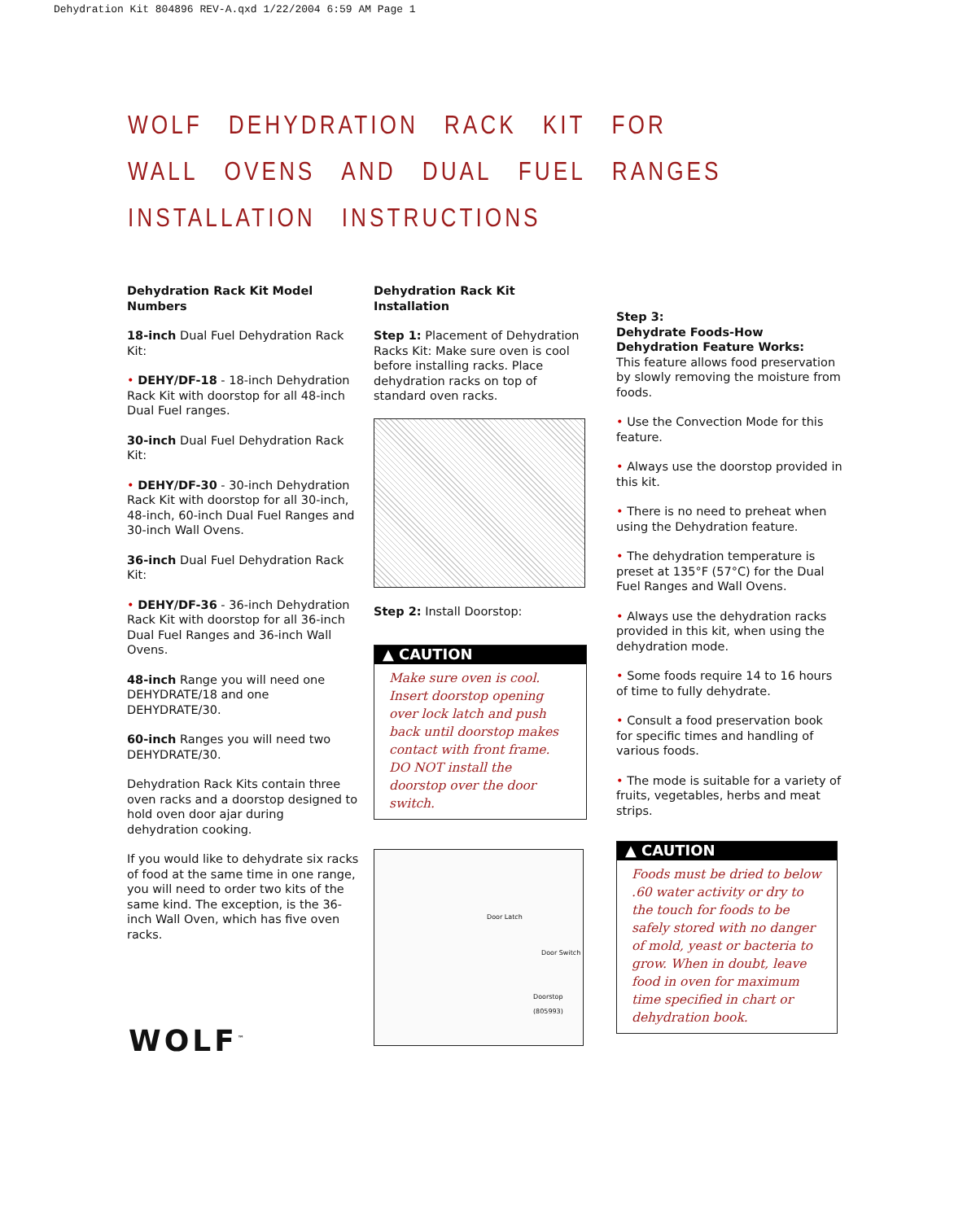Dehydration Kit 804896 REV-A.qxd 1/22/2004 6:59 AM Page 1
WOLF DEHYDRATION RACK KIT FOR
WALL OVENS AND DUAL FUEL RANGES
INSTALLATION INSTRUCTIONS
Dehydration Rack Kit Model Numbers
18-inch Dual Fuel Dehydration Rack Kit:
• DEHY/DF-18 - 18-inch Dehydration Rack Kit with doorstop for all 48-inch Dual Fuel ranges.
30-inch Dual Fuel Dehydration Rack Kit:
• DEHY/DF-30 - 30-inch Dehydration Rack Kit with doorstop for all 30-inch, 48-inch, 60-inch Dual Fuel Ranges and 30-inch Wall Ovens.
36-inch Dual Fuel Dehydration Rack Kit:
• DEHY/DF-36 - 36-inch Dehydration Rack Kit with doorstop for all 36-inch Dual Fuel Ranges and 36-inch Wall Ovens.
48-inch Range you will need one DEHYDRATE/18 and one DEHYDRATE/30.
60-inch Ranges you will need two DEHYDRATE/30.
Dehydration Rack Kits contain three oven racks and a doorstop designed to hold oven door ajar during dehydration cooking.
If you would like to dehydrate six racks of food at the same time in one range, you will need to order two kits of the same kind. The exception, is the 36-inch Wall Oven, which has five oven racks.
Dehydration Rack Kit Installation
Step 1: Placement of Dehydration Racks Kit: Make sure oven is cool before installing racks. Place dehydration racks on top of standard oven racks.
Step 2: Install Doorstop:
▲ CAUTION
Make sure oven is cool. Insert doorstop opening over lock latch and push back until doorstop makes contact with front frame. DO NOT install the doorstop over the door switch.
Door Latch
Door Switch
Doorstop
(805993)
Step 3:
Dehydrate Foods-How Dehydration Feature Works:
This feature allows food preservation by slowly removing the moisture from foods.
• Use the Convection Mode for this feature.
• Always use the doorstop provided in this kit.
• There is no need to preheat when using the Dehydration feature.
• The dehydration temperature is preset at 135°F (57°C) for the Dual Fuel Ranges and Wall Ovens.
• Always use the dehydration racks provided in this kit, when using the dehydration mode.
• Some foods require 14 to 16 hours of time to fully dehydrate.
• Consult a food preservation book for specific times and handling of various foods.
• The mode is suitable for a variety of fruits, vegetables, herbs and meat strips.
▲ CAUTION
Foods must be dried to below .60 water activity or dry to the touch for foods to be safely stored with no danger of mold, yeast or bacteria to grow. When in doubt, leave food in oven for maximum time specified in chart or dehydration book.
WOLF<sup>™</sup>